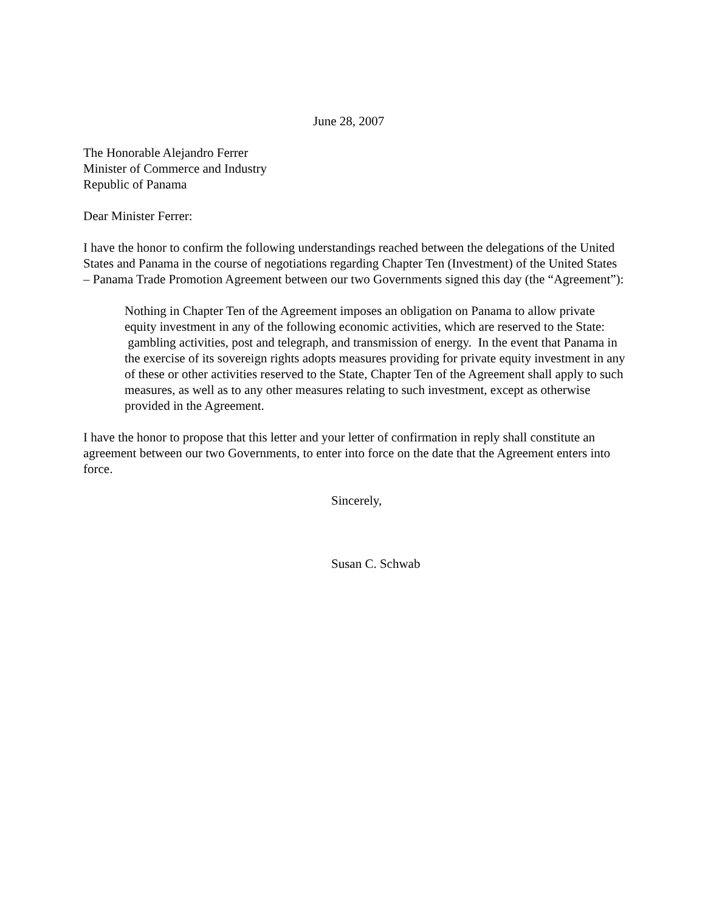June 28, 2007
The Honorable Alejandro Ferrer
Minister of Commerce and Industry
Republic of Panama
Dear Minister Ferrer:
I have the honor to confirm the following understandings reached between the delegations of the United States and Panama in the course of negotiations regarding Chapter Ten (Investment) of the United States – Panama Trade Promotion Agreement between our two Governments signed this day (the “Agreement”):
Nothing in Chapter Ten of the Agreement imposes an obligation on Panama to allow private equity investment in any of the following economic activities, which are reserved to the State: gambling activities, post and telegraph, and transmission of energy. In the event that Panama in the exercise of its sovereign rights adopts measures providing for private equity investment in any of these or other activities reserved to the State, Chapter Ten of the Agreement shall apply to such measures, as well as to any other measures relating to such investment, except as otherwise provided in the Agreement.
I have the honor to propose that this letter and your letter of confirmation in reply shall constitute an agreement between our two Governments, to enter into force on the date that the Agreement enters into force.
Sincerely,
Susan C. Schwab